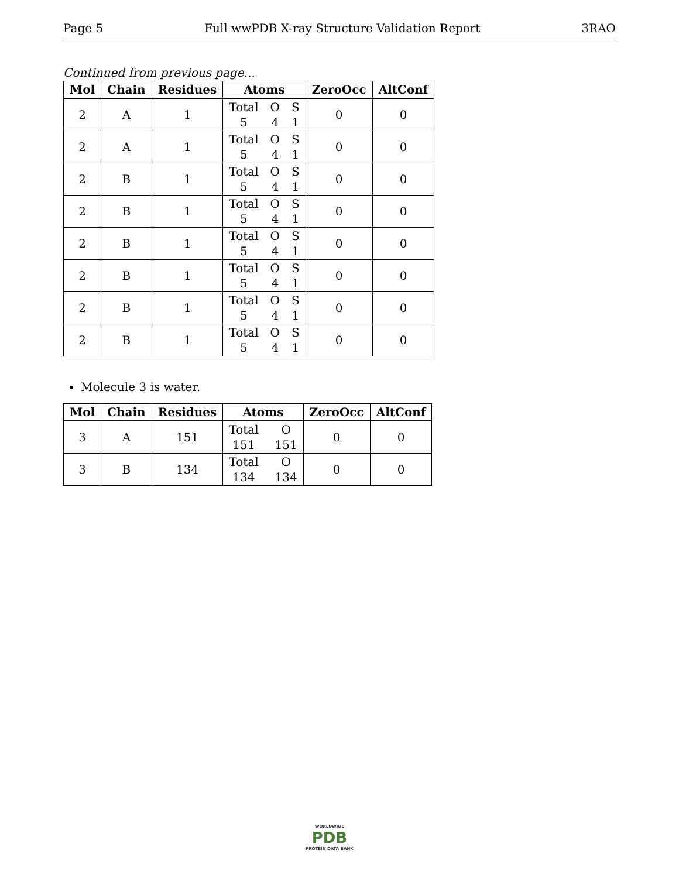Page 5 Full wwPDB X-ray Structure Validation Report 3RAO
Continued from previous page...
| Mol | Chain | Residues | Atoms | ZeroOcc | AltConf |
| --- | --- | --- | --- | --- | --- |
| 2 | A | 1 | Total O S 5 4 1 | 0 | 0 |
| 2 | A | 1 | Total O S 5 4 1 | 0 | 0 |
| 2 | B | 1 | Total O S 5 4 1 | 0 | 0 |
| 2 | B | 1 | Total O S 5 4 1 | 0 | 0 |
| 2 | B | 1 | Total O S 5 4 1 | 0 | 0 |
| 2 | B | 1 | Total O S 5 4 1 | 0 | 0 |
| 2 | B | 1 | Total O S 5 4 1 | 0 | 0 |
| 2 | B | 1 | Total O S 5 4 1 | 0 | 0 |
Molecule 3 is water.
| Mol | Chain | Residues | Atoms | ZeroOcc | AltConf |
| --- | --- | --- | --- | --- | --- |
| 3 | A | 151 | Total O 151 151 | 0 | 0 |
| 3 | B | 134 | Total O 134 134 | 0 | 0 |
WORLDWIDE
PDB
PROTEIN DATA BANK